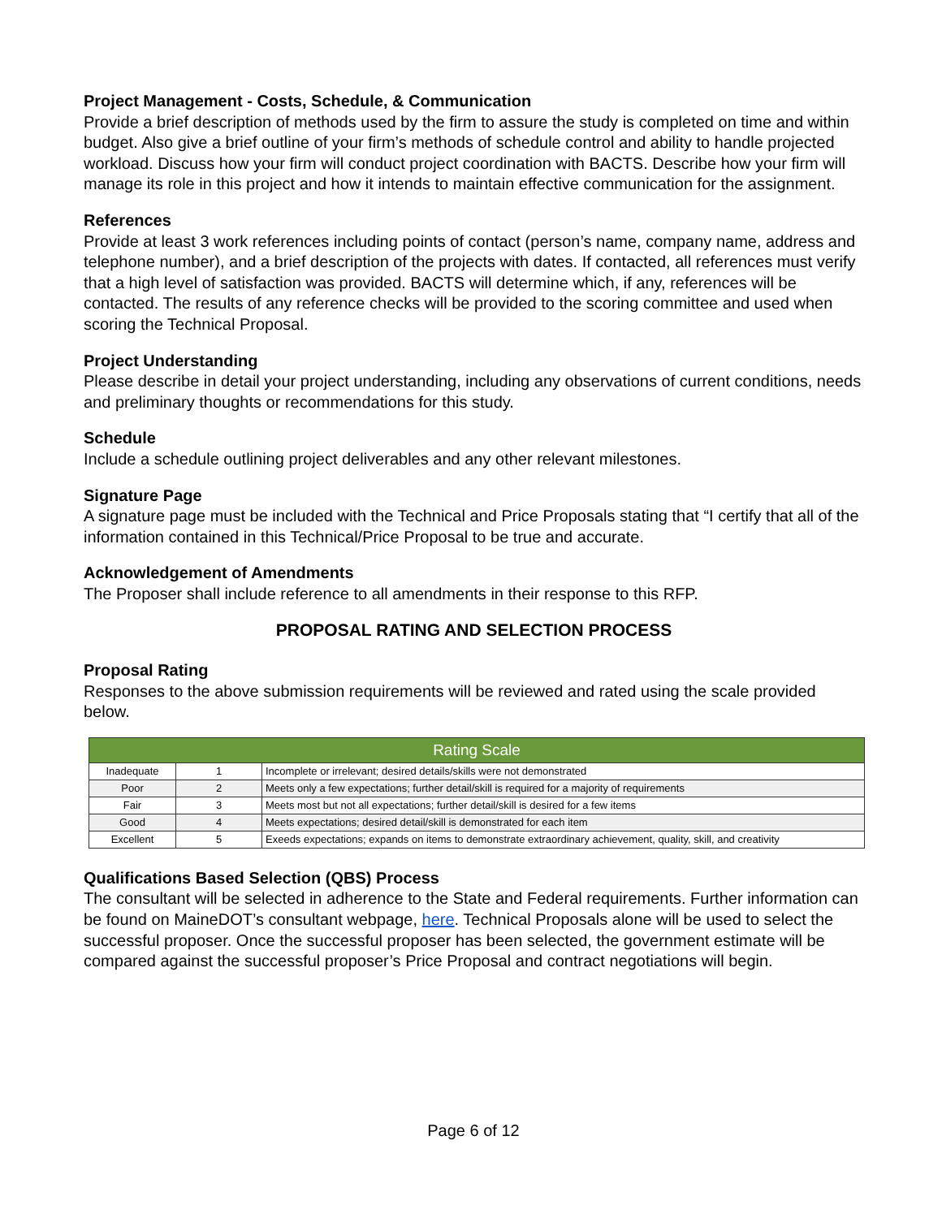Project Management - Costs, Schedule, & Communication
Provide a brief description of methods used by the firm to assure the study is completed on time and within budget. Also give a brief outline of your firm’s methods of schedule control and ability to handle projected workload. Discuss how your firm will conduct project coordination with BACTS. Describe how your firm will manage its role in this project and how it intends to maintain effective communication for the assignment.
References
Provide at least 3 work references including points of contact (person’s name, company name, address and telephone number), and a brief description of the projects with dates. If contacted, all references must verify that a high level of satisfaction was provided. BACTS will determine which, if any, references will be contacted. The results of any reference checks will be provided to the scoring committee and used when scoring the Technical Proposal.
Project Understanding
Please describe in detail your project understanding, including any observations of current conditions, needs and preliminary thoughts or recommendations for this study.
Schedule
Include a schedule outlining project deliverables and any other relevant milestones.
Signature Page
A signature page must be included with the Technical and Price Proposals stating that “I certify that all of the information contained in this Technical/Price Proposal to be true and accurate.
Acknowledgement of Amendments
The Proposer shall include reference to all amendments in their response to this RFP.
PROPOSAL RATING AND SELECTION PROCESS
Proposal Rating
Responses to the above submission requirements will be reviewed and rated using the scale provided below.
| Rating Scale | | |
| --- | --- | --- |
| Inadequate | 1 | Incomplete or irrelevant; desired details/skills were not demonstrated |
| Poor | 2 | Meets only a few expectations; further detail/skill is required for a majority of requirements |
| Fair | 3 | Meets most but not all expectations; further detail/skill is desired for a few items |
| Good | 4 | Meets expectations; desired detail/skill is demonstrated for each item |
| Excellent | 5 | Exeeds expectations; expands on items to demonstrate extraordinary achievement, quality, skill, and creativity |
Qualifications Based Selection (QBS) Process
The consultant will be selected in adherence to the State and Federal requirements. Further information can be found on MaineDOT’s consultant webpage, here. Technical Proposals alone will be used to select the successful proposer. Once the successful proposer has been selected, the government estimate will be compared against the successful proposer’s Price Proposal and contract negotiations will begin.
Page 6 of 12